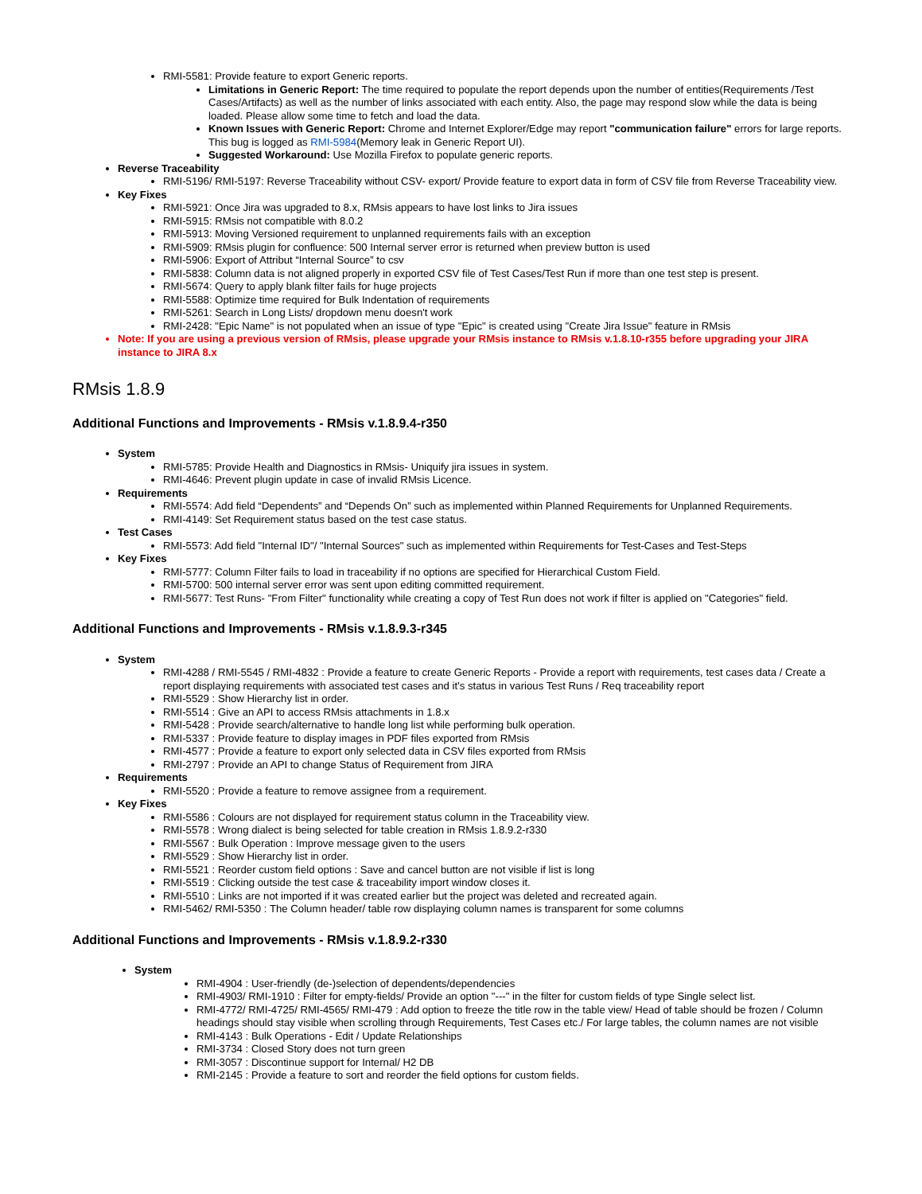RMI-5581: Provide feature to export Generic reports.
Limitations in Generic Report: The time required to populate the report depends upon the number of entities(Requirements /Test Cases/Artifacts) as well as the number of links associated with each entity. Also, the page may respond slow while the data is being loaded. Please allow some time to fetch and load the data.
Known Issues with Generic Report: Chrome and Internet Explorer/Edge may report "communication failure" errors for large reports. This bug is logged as RMI-5984(Memory leak in Generic Report UI).
Suggested Workaround: Use Mozilla Firefox to populate generic reports.
Reverse Traceability
RMI-5196/ RMI-5197: Reverse Traceability without CSV- export/ Provide feature to export data in form of CSV file from Reverse Traceability view.
Key Fixes
RMI-5921: Once Jira was upgraded to 8.x, RMsis appears to have lost links to Jira issues
RMI-5915: RMsis not compatible with 8.0.2
RMI-5913: Moving Versioned requirement to unplanned requirements fails with an exception
RMI-5909: RMsis plugin for confluence: 500 Internal server error is returned when preview button is used
RMI-5906: Export of Attribut “Internal Source” to csv
RMI-5838: Column data is not aligned properly in exported CSV file of Test Cases/Test Run if more than one test step is present.
RMI-5674: Query to apply blank filter fails for huge projects
RMI-5588: Optimize time required for Bulk Indentation of requirements
RMI-5261: Search in Long Lists/ dropdown menu doesn't work
RMI-2428: "Epic Name" is not populated when an issue of type "Epic" is created using "Create Jira Issue" feature in RMsis
Note: If you are using a previous version of RMsis, please upgrade your RMsis instance to RMsis v.1.8.10-r355 before upgrading your JIRA instance to JIRA 8.x
RMsis 1.8.9
Additional Functions and Improvements - RMsis v.1.8.9.4-r350
System
RMI-5785: Provide Health and Diagnostics in RMsis- Uniquify jira issues in system.
RMI-4646: Prevent plugin update in case of invalid RMsis Licence.
Requirements
RMI-5574: Add field “Dependents” and “Depends On” such as implemented within Planned Requirements for Unplanned Requirements.
RMI-4149: Set Requirement status based on the test case status.
Test Cases
RMI-5573: Add field "Internal ID"/ "Internal Sources" such as implemented within Requirements for Test-Cases and Test-Steps
Key Fixes
RMI-5777: Column Filter fails to load in traceability if no options are specified for Hierarchical Custom Field.
RMI-5700: 500 internal server error was sent upon editing committed requirement.
RMI-5677: Test Runs- "From Filter" functionality while creating a copy of Test Run does not work if filter is applied on "Categories" field.
Additional Functions and Improvements - RMsis v.1.8.9.3-r345
System
RMI-4288 / RMI-5545 / RMI-4832 : Provide a feature to create Generic Reports - Provide a report with requirements, test cases data / Create a report displaying requirements with associated test cases and it's status in various Test Runs / Req traceability report
RMI-5529 : Show Hierarchy list in order.
RMI-5514 : Give an API to access RMsis attachments in 1.8.x
RMI-5428 : Provide search/alternative to handle long list while performing bulk operation.
RMI-5337 : Provide feature to display images in PDF files exported from RMsis
RMI-4577 : Provide a feature to export only selected data in CSV files exported from RMsis
RMI-2797 : Provide an API to change Status of Requirement from JIRA
Requirements
RMI-5520 : Provide a feature to remove assignee from a requirement.
Key Fixes
RMI-5586 : Colours are not displayed for requirement status column in the Traceability view.
RMI-5578 : Wrong dialect is being selected for table creation in RMsis 1.8.9.2-r330
RMI-5567 : Bulk Operation : Improve message given to the users
RMI-5529 : Show Hierarchy list in order.
RMI-5521 : Reorder custom field options : Save and cancel button are not visible if list is long
RMI-5519 : Clicking outside the test case & traceability import window closes it.
RMI-5510 : Links are not imported if it was created earlier but the project was deleted and recreated again.
RMI-5462/ RMI-5350 : The Column header/ table row displaying column names is transparent for some columns
Additional Functions and Improvements - RMsis v.1.8.9.2-r330
System
RMI-4904 : User-friendly (de-)selection of dependents/dependencies
RMI-4903/ RMI-1910 : Filter for empty-fields/ Provide an option "---" in the filter for custom fields of type Single select list.
RMI-4772/ RMI-4725/ RMI-4565/ RMI-479 : Add option to freeze the title row in the table view/ Head of table should be frozen / Column headings should stay visible when scrolling through Requirements, Test Cases etc./ For large tables, the column names are not visible
RMI-4143 : Bulk Operations - Edit / Update Relationships
RMI-3734 : Closed Story does not turn green
RMI-3057 : Discontinue support for Internal/ H2 DB
RMI-2145 : Provide a feature to sort and reorder the field options for custom fields.